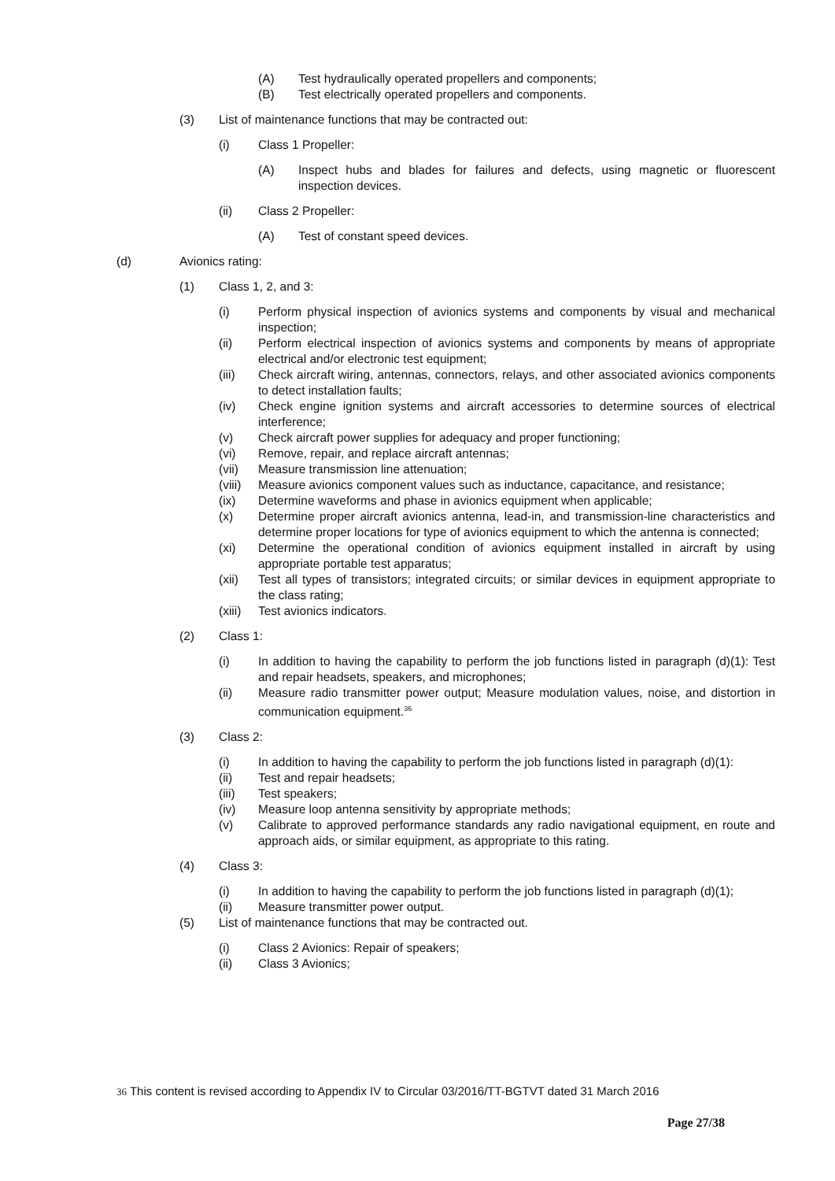(A) Test hydraulically operated propellers and components;
(B) Test electrically operated propellers and components.
(3) List of maintenance functions that may be contracted out:
(i) Class 1 Propeller:
(A) Inspect hubs and blades for failures and defects, using magnetic or fluorescent inspection devices.
(ii) Class 2 Propeller:
(A) Test of constant speed devices.
(d) Avionics rating:
(1) Class 1, 2, and 3:
(i) Perform physical inspection of avionics systems and components by visual and mechanical inspection;
(ii) Perform electrical inspection of avionics systems and components by means of appropriate electrical and/or electronic test equipment;
(iii) Check aircraft wiring, antennas, connectors, relays, and other associated avionics components to detect installation faults;
(iv) Check engine ignition systems and aircraft accessories to determine sources of electrical interference;
(v) Check aircraft power supplies for adequacy and proper functioning;
(vi) Remove, repair, and replace aircraft antennas;
(vii) Measure transmission line attenuation;
(viii) Measure avionics component values such as inductance, capacitance, and resistance;
(ix) Determine waveforms and phase in avionics equipment when applicable;
(x) Determine proper aircraft avionics antenna, lead-in, and transmission-line characteristics and determine proper locations for type of avionics equipment to which the antenna is connected;
(xi) Determine the operational condition of avionics equipment installed in aircraft by using appropriate portable test apparatus;
(xii) Test all types of transistors; integrated circuits; or similar devices in equipment appropriate to the class rating;
(xiii) Test avionics indicators.
(2) Class 1:
(i) In addition to having the capability to perform the job functions listed in paragraph (d)(1): Test and repair headsets, speakers, and microphones;
(ii) Measure radio transmitter power output; Measure modulation values, noise, and distortion in communication equipment.<sup>36</sup>
(3) Class 2:
(i) In addition to having the capability to perform the job functions listed in paragraph (d)(1):
(ii) Test and repair headsets;
(iii) Test speakers;
(iv) Measure loop antenna sensitivity by appropriate methods;
(v) Calibrate to approved performance standards any radio navigational equipment, en route and approach aids, or similar equipment, as appropriate to this rating.
(4) Class 3:
(i) In addition to having the capability to perform the job functions listed in paragraph (d)(1);
(ii) Measure transmitter power output.
(5) List of maintenance functions that may be contracted out.
(i) Class 2 Avionics: Repair of speakers;
(ii) Class 3 Avionics;
36 This content is revised according to Appendix IV to Circular 03/2016/TT-BGTVT dated 31 March 2016
Page 27/38